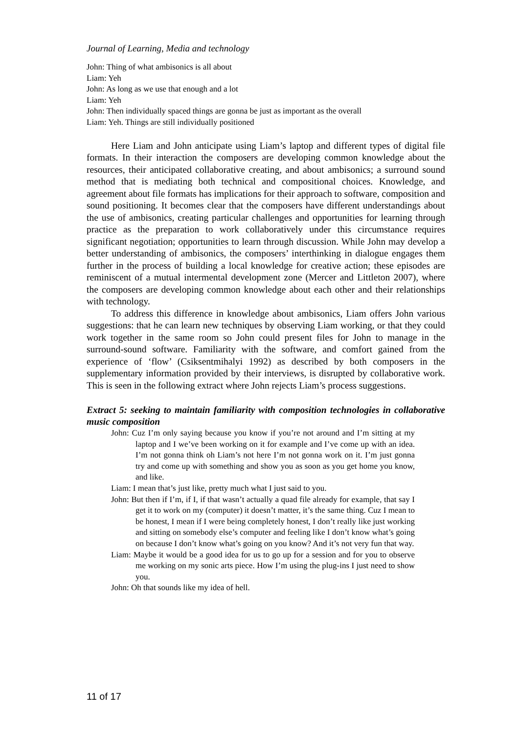Journal of Learning, Media and technology
John: Thing of what ambisonics is all about
Liam: Yeh
John: As long as we use that enough and a lot
Liam: Yeh
John: Then individually spaced things are gonna be just as important as the overall
Liam: Yeh. Things are still individually positioned
Here Liam and John anticipate using Liam’s laptop and different types of digital file formats. In their interaction the composers are developing common knowledge about the resources, their anticipated collaborative creating, and about ambisonics; a surround sound method that is mediating both technical and compositional choices. Knowledge, and agreement about file formats has implications for their approach to software, composition and sound positioning. It becomes clear that the composers have different understandings about the use of ambisonics, creating particular challenges and opportunities for learning through practice as the preparation to work collaboratively under this circumstance requires significant negotiation; opportunities to learn through discussion. While John may develop a better understanding of ambisonics, the composers’ interthinking in dialogue engages them further in the process of building a local knowledge for creative action; these episodes are reminiscent of a mutual intermental development zone (Mercer and Littleton 2007), where the composers are developing common knowledge about each other and their relationships with technology.
To address this difference in knowledge about ambisonics, Liam offers John various suggestions: that he can learn new techniques by observing Liam working, or that they could work together in the same room so John could present files for John to manage in the surround-sound software. Familiarity with the software, and comfort gained from the experience of ‘flow’ (Csiksentmihalyi 1992) as described by both composers in the supplementary information provided by their interviews, is disrupted by collaborative work. This is seen in the following extract where John rejects Liam’s process suggestions.
Extract 5: seeking to maintain familiarity with composition technologies in collaborative music composition
John: Cuz I’m only saying because you know if you’re not around and I’m sitting at my laptop and I we’ve been working on it for example and I’ve come up with an idea. I’m not gonna think oh Liam’s not here I’m not gonna work on it. I’m just gonna try and come up with something and show you as soon as you get home you know, and like.
Liam: I mean that’s just like, pretty much what I just said to you.
John: But then if I’m, if I, if that wasn’t actually a quad file already for example, that say I get it to work on my (computer) it doesn’t matter, it’s the same thing. Cuz I mean to be honest, I mean if I were being completely honest, I don’t really like just working and sitting on somebody else’s computer and feeling like I don’t know what’s going on because I don’t know what’s going on you know? And it’s not very fun that way.
Liam: Maybe it would be a good idea for us to go up for a session and for you to observe me working on my sonic arts piece. How I’m using the plug-ins I just need to show you.
John: Oh that sounds like my idea of hell.
11 of 17